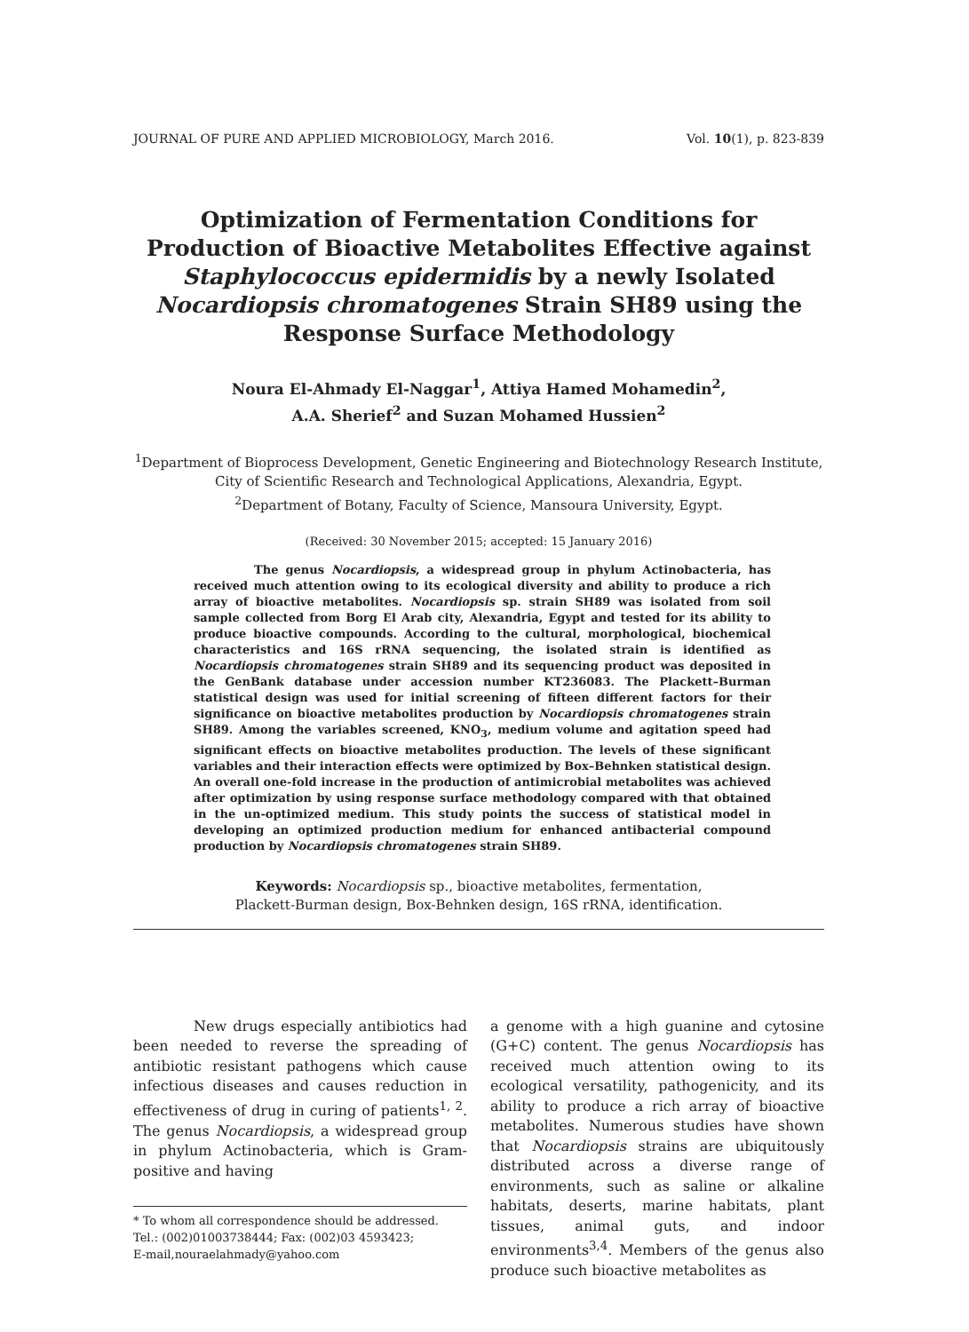JOURNAL OF PURE AND APPLIED MICROBIOLOGY, March 2016. Vol. 10(1), p. 823-839
Optimization of Fermentation Conditions for Production of Bioactive Metabolites Effective against Staphylococcus epidermidis by a newly Isolated Nocardiopsis chromatogenes Strain SH89 using the Response Surface Methodology
Noura El-Ahmady El-Naggar<sup>1</sup>, Attiya Hamed Mohamedin<sup>2</sup>,
A.A. Sherief<sup>2</sup> and Suzan Mohamed Hussien<sup>2</sup>
<sup>1</sup> Department of Bioprocess Development, Genetic Engineering and Biotechnology Research Institute, City of Scientific Research and Technological Applications, Alexandria, Egypt.
<sup>2</sup> Department of Botany, Faculty of Science, Mansoura University, Egypt.
(Received: 30 November 2015; accepted: 15 January 2016)
The genus Nocardiopsis, a widespread group in phylum Actinobacteria, has received much attention owing to its ecological diversity and ability to produce a rich array of bioactive metabolites. Nocardiopsis sp. strain SH89 was isolated from soil sample collected from Borg El Arab city, Alexandria, Egypt and tested for its ability to produce bioactive compounds. According to the cultural, morphological, biochemical characteristics and 16S rRNA sequencing, the isolated strain is identified as Nocardiopsis chromatogenes strain SH89 and its sequencing product was deposited in the GenBank database under accession number KT236083. The Plackett–Burman statistical design was used for initial screening of fifteen different factors for their significance on bioactive metabolites production by Nocardiopsis chromatogenes strain SH89. Among the variables screened, KNO<sub>3</sub>, medium volume and agitation speed had significant effects on bioactive metabolites production. The levels of these significant variables and their interaction effects were optimized by Box–Behnken statistical design. An overall one-fold increase in the production of antimicrobial metabolites was achieved after optimization by using response surface methodology compared with that obtained in the un-optimized medium. This study points the success of statistical model in developing an optimized production medium for enhanced antibacterial compound production by Nocardiopsis chromatogenes strain SH89.
Keywords: Nocardiopsis sp., bioactive metabolites, fermentation,
Plackett-Burman design, Box-Behnken design, 16S rRNA, identification.
New drugs especially antibiotics had been needed to reverse the spreading of antibiotic resistant pathogens which cause infectious diseases and causes reduction in effectiveness of drug in curing of patients<sup>1, 2</sup>. The genus Nocardiopsis, a widespread group in phylum Actinobacteria, which is Gram-positive and having
* To whom all correspondence should be addressed.
Tel.: (002)01003738444; Fax: (002)03 4593423;
E-mail,nouraelahmady@yahoo.com
a genome with a high guanine and cytosine (G+C) content. The genus Nocardiopsis has received much attention owing to its ecological versatility, pathogenicity, and its ability to produce a rich array of bioactive metabolites. Numerous studies have shown that Nocardiopsis strains are ubiquitously distributed across a diverse range of environments, such as saline or alkaline habitats, deserts, marine habitats, plant tissues, animal guts, and indoor environments<sup>3,4</sup>. Members of the genus also produce such bioactive metabolites as